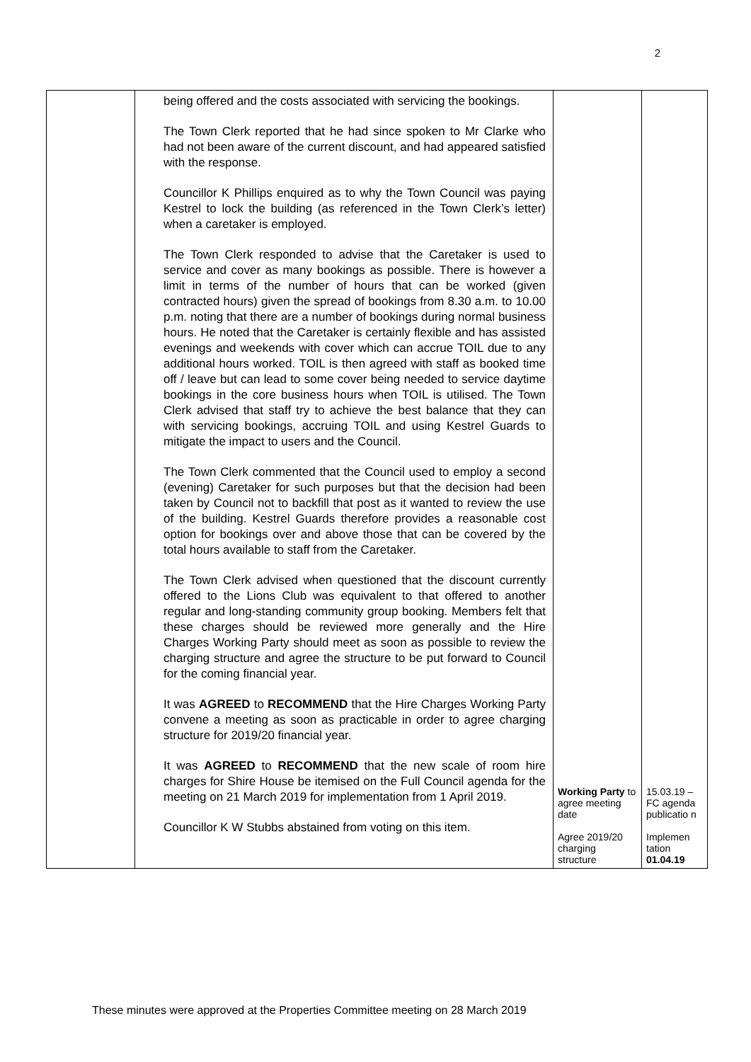2
| | being offered and the costs associated with servicing the bookings. The Town Clerk reported that he had since spoken to Mr Clarke who had not been aware of the current discount, and had appeared satisfied with the response. Councillor K Phillips enquired as to why the Town Council was paying Kestrel to lock the building (as referenced in the Town Clerk’s letter) when a caretaker is employed. The Town Clerk responded to advise that the Caretaker is used to service and cover as many bookings as possible. There is however a limit in terms of the number of hours that can be worked (given contracted hours) given the spread of bookings from 8.30 a.m. to 10.00 p.m. noting that there are a number of bookings during normal business hours. He noted that the Caretaker is certainly flexible and has assisted evenings and weekends with cover which can accrue TOIL due to any additional hours worked. TOIL is then agreed with staff as booked time off / leave but can lead to some cover being needed to service daytime bookings in the core business hours when TOIL is utilised. The Town Clerk advised that staff try to achieve the best balance that they can with servicing bookings, accruing TOIL and using Kestrel Guards to mitigate the impact to users and the Council. The Town Clerk commented that the Council used to employ a second (evening) Caretaker for such purposes but that the decision had been taken by Council not to backfill that post as it wanted to review the use of the building. Kestrel Guards therefore provides a reasonable cost option for bookings over and above those that can be covered by the total hours available to staff from the Caretaker. The Town Clerk advised when questioned that the discount currently offered to the Lions Club was equivalent to that offered to another regular and long-standing community group booking. Members felt that these charges should be reviewed more generally and the Hire Charges Working Party should meet as soon as possible to review the charging structure and agree the structure to be put forward to Council for the coming financial year. It was AGREED to RECOMMEND that the Hire Charges Working Party convene a meeting as soon as practicable in order to agree charging structure for 2019/20 financial year. It was AGREED to RECOMMEND that the new scale of room hire charges for Shire House be itemised on the Full Council agenda for the meeting on 21 March 2019 for implementation from 1 April 2019. Councillor K W Stubbs abstained from voting on this item. | Working Party to agree meeting date Agree 2019/20 charging structure | 15.03.19 – FC agenda publicatio n Implemen tation 01.04.19 |
These minutes were approved at the Properties Committee meeting on 28 March 2019